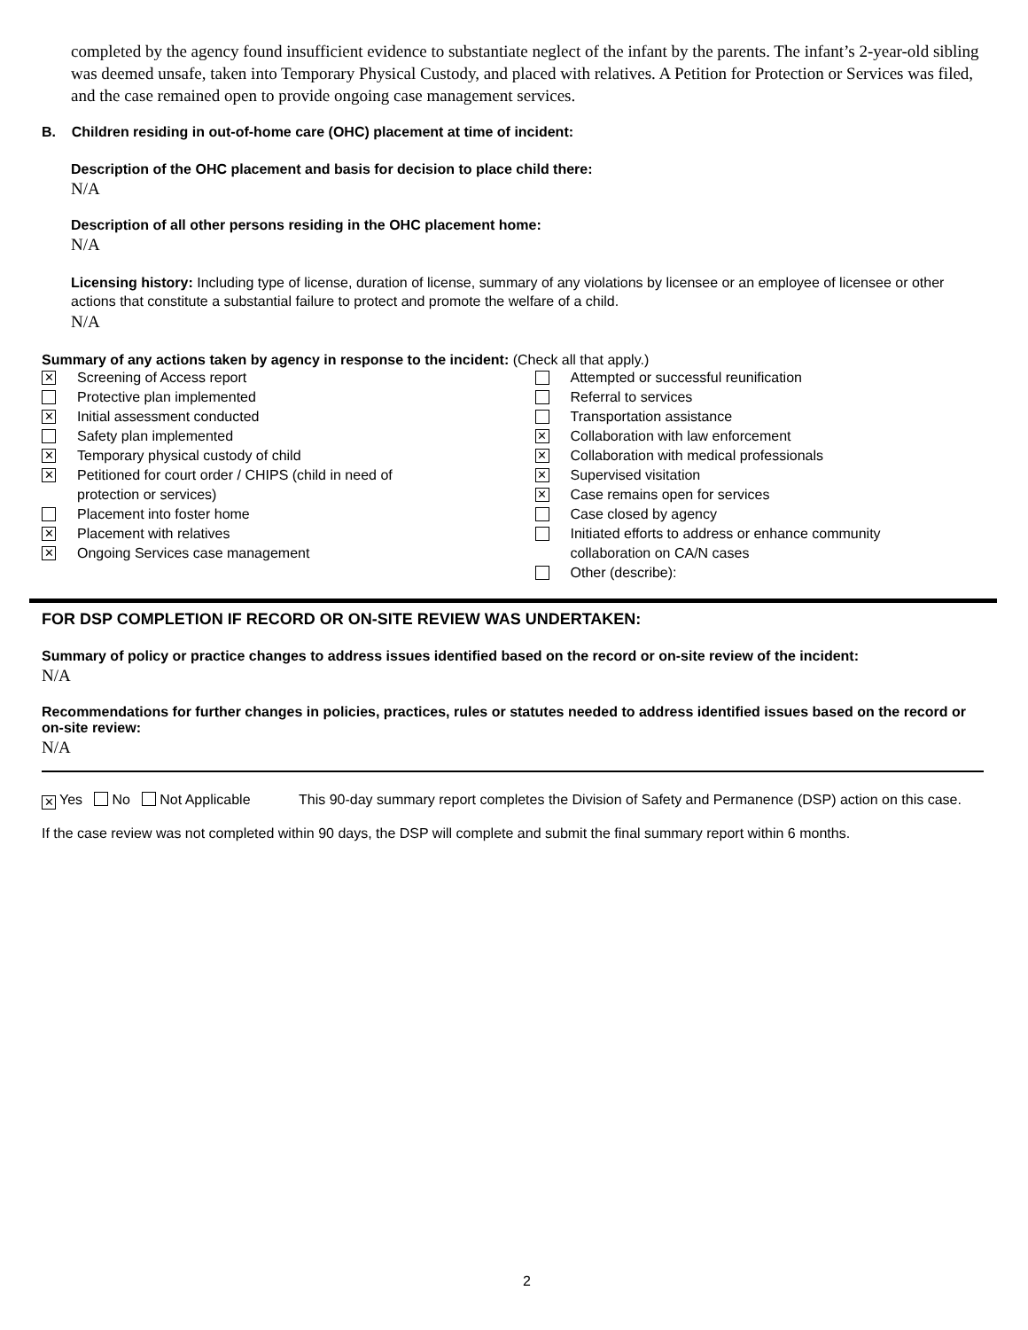completed by the agency found insufficient evidence to substantiate neglect of the infant by the parents. The infant’s 2-year-old sibling was deemed unsafe, taken into Temporary Physical Custody, and placed with relatives. A Petition for Protection or Services was filed, and the case remained open to provide ongoing case management services.
B. Children residing in out-of-home care (OHC) placement at time of incident:
Description of the OHC placement and basis for decision to place child there:
N/A
Description of all other persons residing in the OHC placement home:
N/A
Licensing history: Including type of license, duration of license, summary of any violations by licensee or an employee of licensee or other actions that constitute a substantial failure to protect and promote the welfare of a child.
N/A
Summary of any actions taken by agency in response to the incident: (Check all that apply.)
✕ Screening of Access report
Protective plan implemented
✕ Initial assessment conducted
Safety plan implemented
✕ Temporary physical custody of child
✕ Petitioned for court order / CHIPS (child in need of
protection or services)
Placement into foster home
✕ Placement with relatives
✕ Ongoing Services case management
Attempted or successful reunification
Referral to services
Transportation assistance
✕ Collaboration with law enforcement
✕ Collaboration with medical professionals
✕ Supervised visitation
✕ Case remains open for services
Case closed by agency
Initiated efforts to address or enhance community
collaboration on CA/N cases
Other (describe):
FOR DSP COMPLETION IF RECORD OR ON-SITE REVIEW WAS UNDERTAKEN:
Summary of policy or practice changes to address issues identified based on the record or on-site review of the incident:
N/A
Recommendations for further changes in policies, practices, rules or statutes needed to address identified issues based on the record or on-site review:
N/A
✕ Yes No Not Applicable This 90-day summary report completes the Division of Safety and Permanence (DSP) action on this case.
If the case review was not completed within 90 days, the DSP will complete and submit the final summary report within 6 months.
2